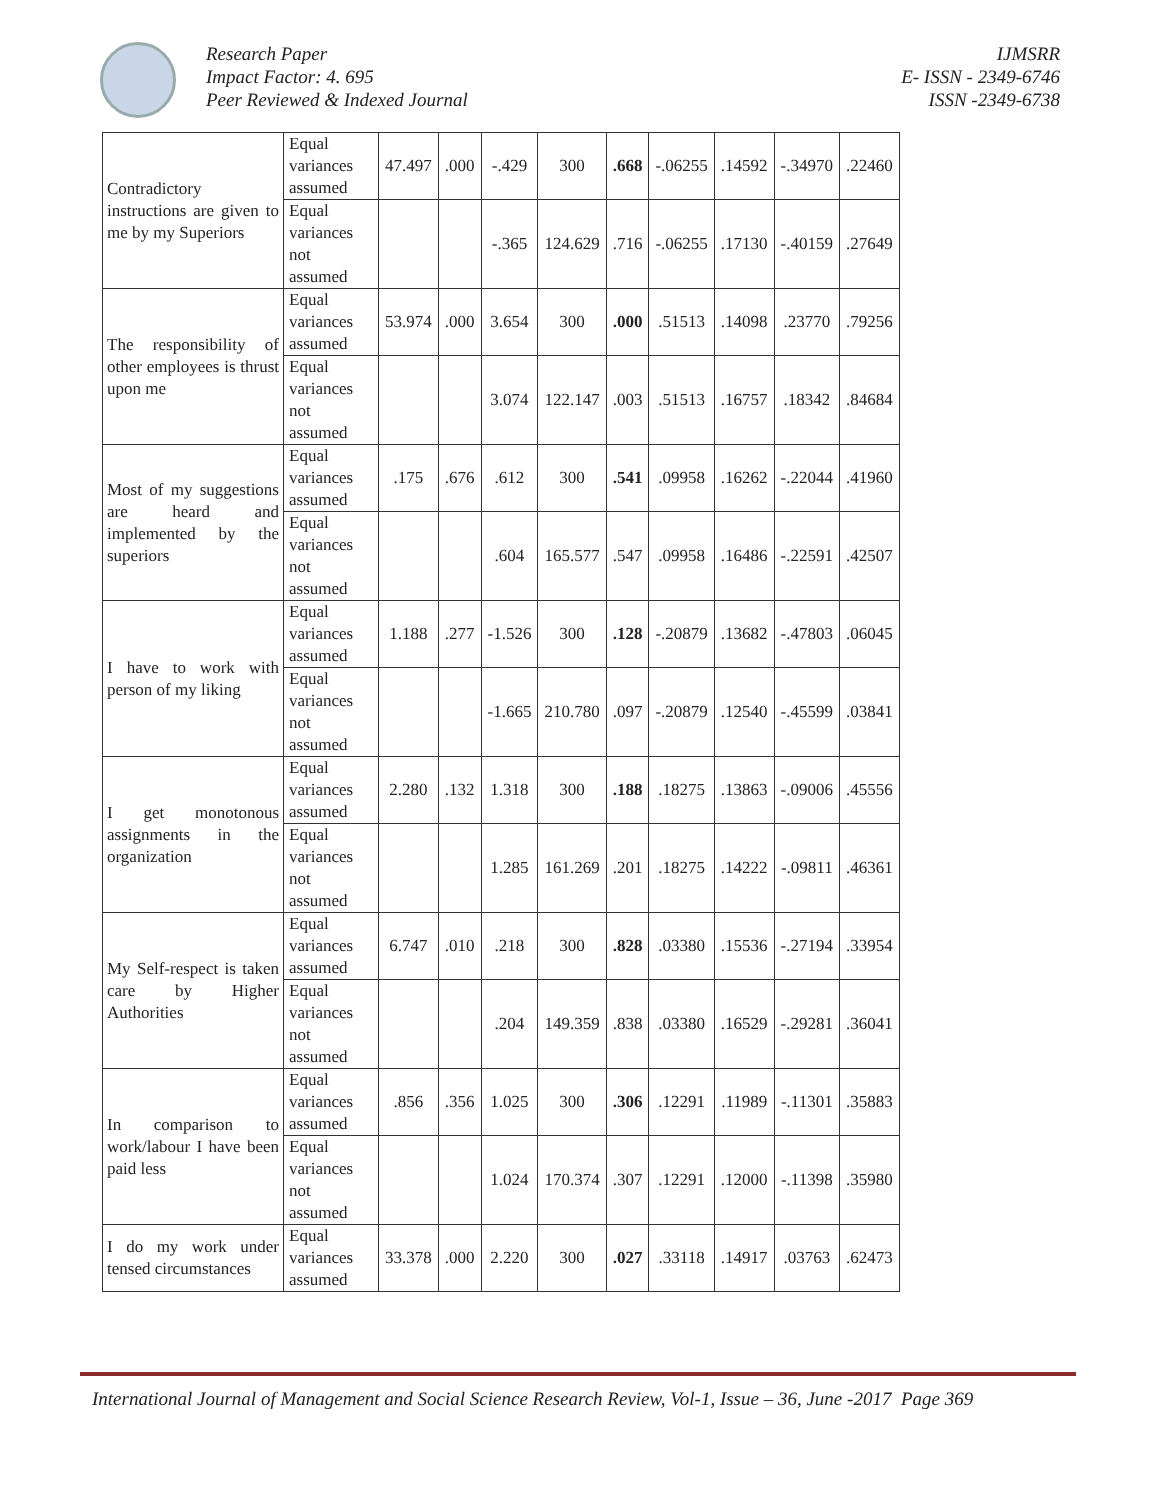Research Paper
Impact Factor: 4. 695
Peer Reviewed & Indexed Journal
IJMSRR
E- ISSN - 2349-6746
ISSN -2349-6738
| Contradictory instructions are given to me by my Superiors | Equal variances assumed | 47.497 | .000 | -.429 | 300 | .668 | -.06255 | .14592 | -.34970 | .22460 |
| | Equal variances not assumed | | | -.365 | 124.629 | .716 | -.06255 | .17130 | -.40159 | .27649 |
| The responsibility of other employees is thrust upon me | Equal variances assumed | 53.974 | .000 | 3.654 | 300 | .000 | .51513 | .14098 | .23770 | .79256 |
| | Equal variances not assumed | | | 3.074 | 122.147 | .003 | .51513 | .16757 | .18342 | .84684 |
| Most of my suggestions are heard and implemented by the superiors | Equal variances assumed | .175 | .676 | .612 | 300 | .541 | .09958 | .16262 | -.22044 | .41960 |
| | Equal variances not assumed | | | .604 | 165.577 | .547 | .09958 | .16486 | -.22591 | .42507 |
| I have to work with person of my liking | Equal variances assumed | 1.188 | .277 | -1.526 | 300 | .128 | -.20879 | .13682 | -.47803 | .06045 |
| | Equal variances not assumed | | | -1.665 | 210.780 | .097 | -.20879 | .12540 | -.45599 | .03841 |
| I get monotonous assignments in the organization | Equal variances assumed | 2.280 | .132 | 1.318 | 300 | .188 | .18275 | .13863 | -.09006 | .45556 |
| | Equal variances not assumed | | | 1.285 | 161.269 | .201 | .18275 | .14222 | -.09811 | .46361 |
| My Self-respect is taken care by Higher Authorities | Equal variances assumed | 6.747 | .010 | .218 | 300 | .828 | .03380 | .15536 | -.27194 | .33954 |
| | Equal variances not assumed | | | .204 | 149.359 | .838 | .03380 | .16529 | -.29281 | .36041 |
| In comparison to work/labour I have been paid less | Equal variances assumed | .856 | .356 | 1.025 | 300 | .306 | .12291 | .11989 | -.11301 | .35883 |
| | Equal variances not assumed | | | 1.024 | 170.374 | .307 | .12291 | .12000 | -.11398 | .35980 |
| I do my work under tensed circumstances | Equal variances assumed | 33.378 | .000 | 2.220 | 300 | .027 | .33118 | .14917 | .03763 | .62473 |
International Journal of Management and Social Science Research Review, Vol-1, Issue – 36, June -2017 Page 369